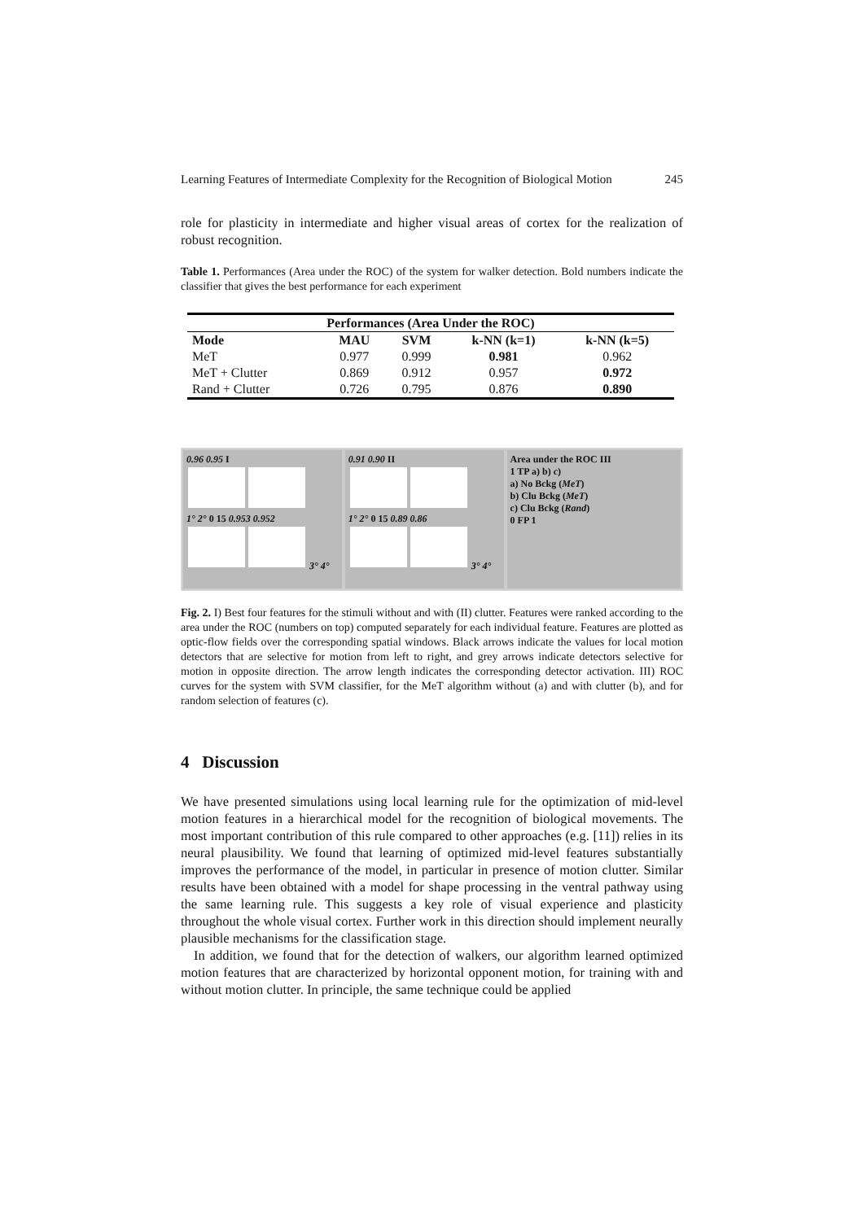Learning Features of Intermediate Complexity for the Recognition of Biological Motion 245
role for plasticity in intermediate and higher visual areas of cortex for the realization of robust recognition.
Table 1. Performances (Area under the ROC) of the system for walker detection. Bold numbers indicate the classifier that gives the best performance for each experiment
| Performances (Area Under the ROC) | | | | |
| --- | --- | --- | --- | --- |
| Mode | MAU | SVM | k-NN (k=1) | k-NN (k=5) |
| MeT | 0.977 | 0.999 | 0.981 | 0.962 |
| MeT + Clutter | 0.869 | 0.912 | 0.957 | 0.972 |
| Rand + Clutter | 0.726 | 0.795 | 0.876 | 0.890 |
0.96 0.95 I
1° 2° 0 15 0.953 0.952
3° 4°
0.91 0.90 II
1° 2° 0 15 0.89 0.86
3° 4°
Area under the ROC III
1 TP a) b) c)
a) No Bckg (MeT)
b) Clu Bckg (MeT)
c) Clu Bckg (Rand)
0 FP 1
Fig. 2. I) Best four features for the stimuli without and with (II) clutter. Features were ranked according to the area under the ROC (numbers on top) computed separately for each individual feature. Features are plotted as optic-flow fields over the corresponding spatial windows. Black arrows indicate the values for local motion detectors that are selective for motion from left to right, and grey arrows indicate detectors selective for motion in opposite direction. The arrow length indicates the corresponding detector activation. III) ROC curves for the system with SVM classifier, for the MeT algorithm without (a) and with clutter (b), and for random selection of features (c).
4 Discussion
We have presented simulations using local learning rule for the optimization of mid-level motion features in a hierarchical model for the recognition of biological movements. The most important contribution of this rule compared to other approaches (e.g. [11]) relies in its neural plausibility. We found that learning of optimized mid-level features substantially improves the performance of the model, in particular in presence of motion clutter. Similar results have been obtained with a model for shape processing in the ventral pathway using the same learning rule. This suggests a key role of visual experience and plasticity throughout the whole visual cortex. Further work in this direction should implement neurally plausible mechanisms for the classification stage.
In addition, we found that for the detection of walkers, our algorithm learned optimized motion features that are characterized by horizontal opponent motion, for training with and without motion clutter. In principle, the same technique could be applied